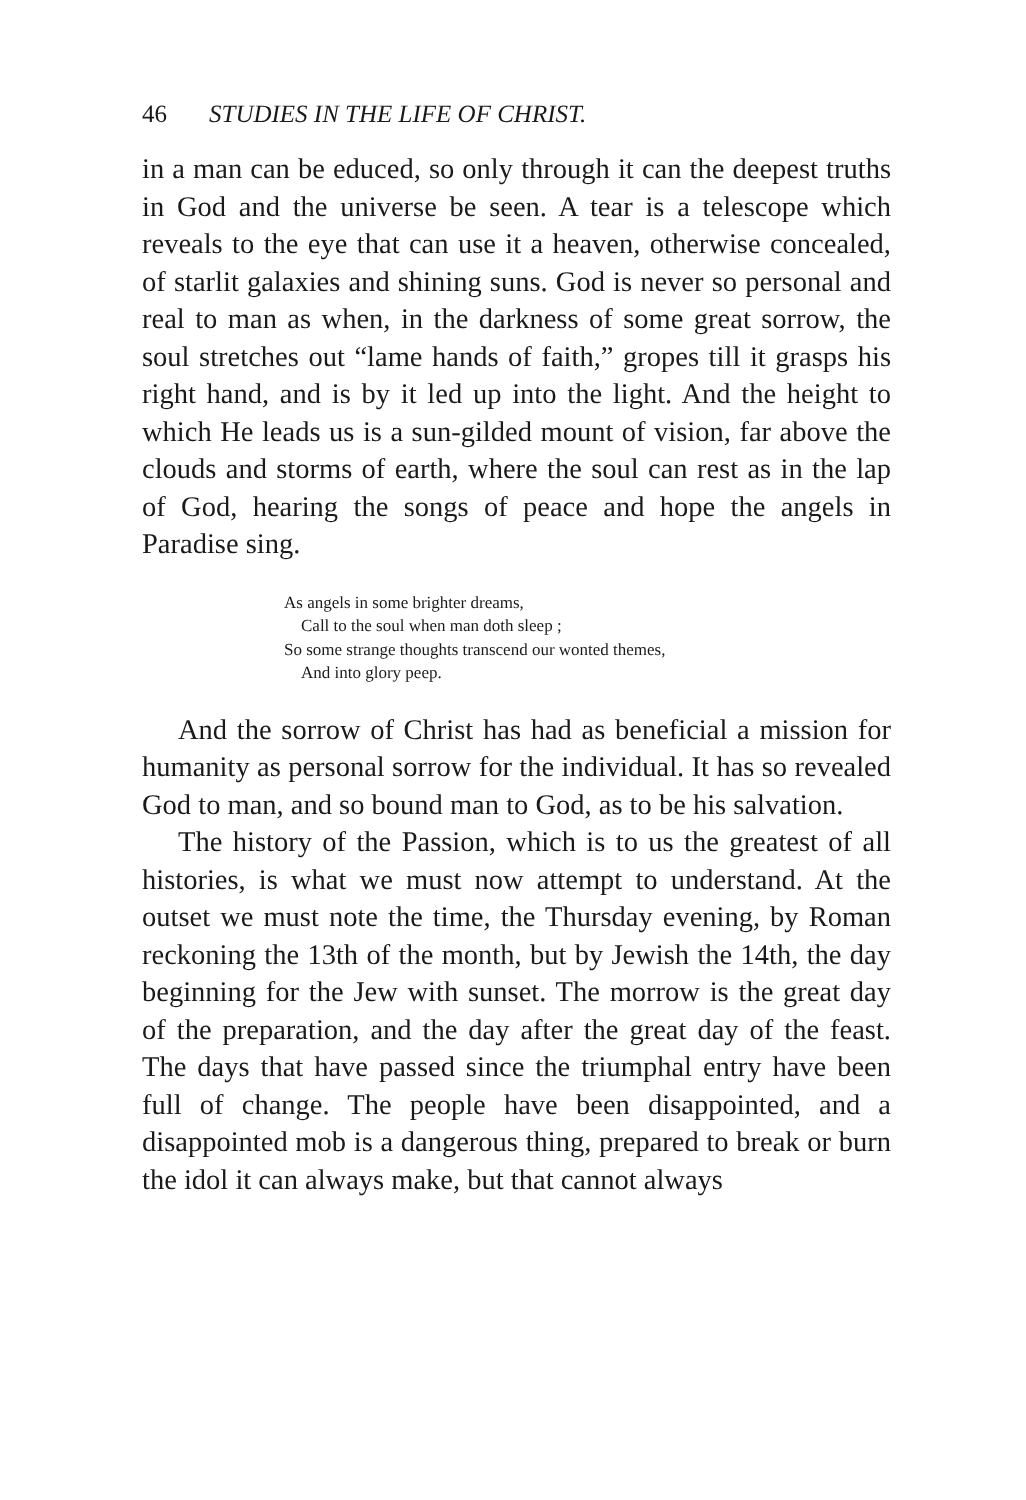46 STUDIES IN THE LIFE OF CHRIST.
in a man can be educed, so only through it can the deepest truths in God and the universe be seen. A tear is a telescope which reveals to the eye that can use it a heaven, otherwise concealed, of starlit galaxies and shining suns. God is never so personal and real to man as when, in the darkness of some great sorrow, the soul stretches out “lame hands of faith,” gropes till it grasps his right hand, and is by it led up into the light. And the height to which He leads us is a sun-gilded mount of vision, far above the clouds and storms of earth, where the soul can rest as in the lap of God, hearing the songs of peace and hope the angels in Paradise sing.
As angels in some brighter dreams,
Call to the soul when man doth sleep ;
So some strange thoughts transcend our wonted themes,
And into glory peep.
And the sorrow of Christ has had as beneficial a mission for humanity as personal sorrow for the individual. It has so revealed God to man, and so bound man to God, as to be his salvation.
The history of the Passion, which is to us the greatest of all histories, is what we must now attempt to understand. At the outset we must note the time, the Thursday evening, by Roman reckoning the 13th of the month, but by Jewish the 14th, the day beginning for the Jew with sunset. The morrow is the great day of the preparation, and the day after the great day of the feast. The days that have passed since the triumphal entry have been full of change. The people have been disappointed, and a disappointed mob is a dangerous thing, prepared to break or burn the idol it can always make, but that cannot always